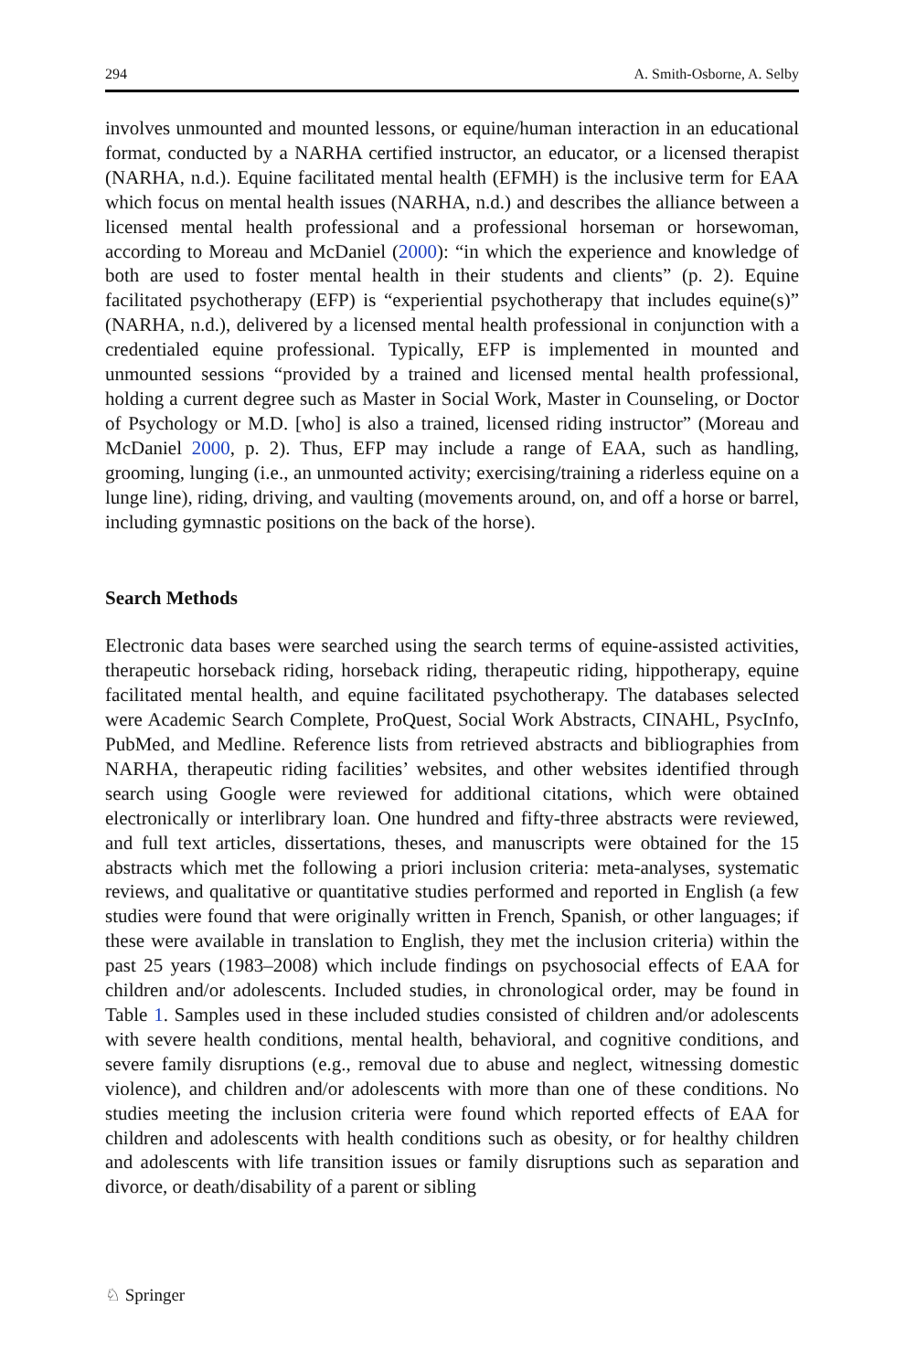294 A. Smith-Osborne, A. Selby
involves unmounted and mounted lessons, or equine/human interaction in an educational format, conducted by a NARHA certified instructor, an educator, or a licensed therapist (NARHA, n.d.). Equine facilitated mental health (EFMH) is the inclusive term for EAA which focus on mental health issues (NARHA, n.d.) and describes the alliance between a licensed mental health professional and a professional horseman or horsewoman, according to Moreau and McDaniel (2000): “in which the experience and knowledge of both are used to foster mental health in their students and clients” (p. 2). Equine facilitated psychotherapy (EFP) is “experiential psychotherapy that includes equine(s)” (NARHA, n.d.), delivered by a licensed mental health professional in conjunction with a credentialed equine professional. Typically, EFP is implemented in mounted and unmounted sessions “provided by a trained and licensed mental health professional, holding a current degree such as Master in Social Work, Master in Counseling, or Doctor of Psychology or M.D. [who] is also a trained, licensed riding instructor” (Moreau and McDaniel 2000, p. 2). Thus, EFP may include a range of EAA, such as handling, grooming, lunging (i.e., an unmounted activity; exercising/training a riderless equine on a lunge line), riding, driving, and vaulting (movements around, on, and off a horse or barrel, including gymnastic positions on the back of the horse).
Search Methods
Electronic data bases were searched using the search terms of equine-assisted activities, therapeutic horseback riding, horseback riding, therapeutic riding, hippotherapy, equine facilitated mental health, and equine facilitated psychotherapy. The databases selected were Academic Search Complete, ProQuest, Social Work Abstracts, CINAHL, PsycInfo, PubMed, and Medline. Reference lists from retrieved abstracts and bibliographies from NARHA, therapeutic riding facilities’ websites, and other websites identified through search using Google were reviewed for additional citations, which were obtained electronically or interlibrary loan. One hundred and fifty-three abstracts were reviewed, and full text articles, dissertations, theses, and manuscripts were obtained for the 15 abstracts which met the following a priori inclusion criteria: meta-analyses, systematic reviews, and qualitative or quantitative studies performed and reported in English (a few studies were found that were originally written in French, Spanish, or other languages; if these were available in translation to English, they met the inclusion criteria) within the past 25 years (1983–2008) which include findings on psychosocial effects of EAA for children and/or adolescents. Included studies, in chronological order, may be found in Table 1. Samples used in these included studies consisted of children and/or adolescents with severe health conditions, mental health, behavioral, and cognitive conditions, and severe family disruptions (e.g., removal due to abuse and neglect, witnessing domestic violence), and children and/or adolescents with more than one of these conditions. No studies meeting the inclusion criteria were found which reported effects of EAA for children and adolescents with health conditions such as obesity, or for healthy children and adolescents with life transition issues or family disruptions such as separation and divorce, or death/disability of a parent or sibling
♘ Springer